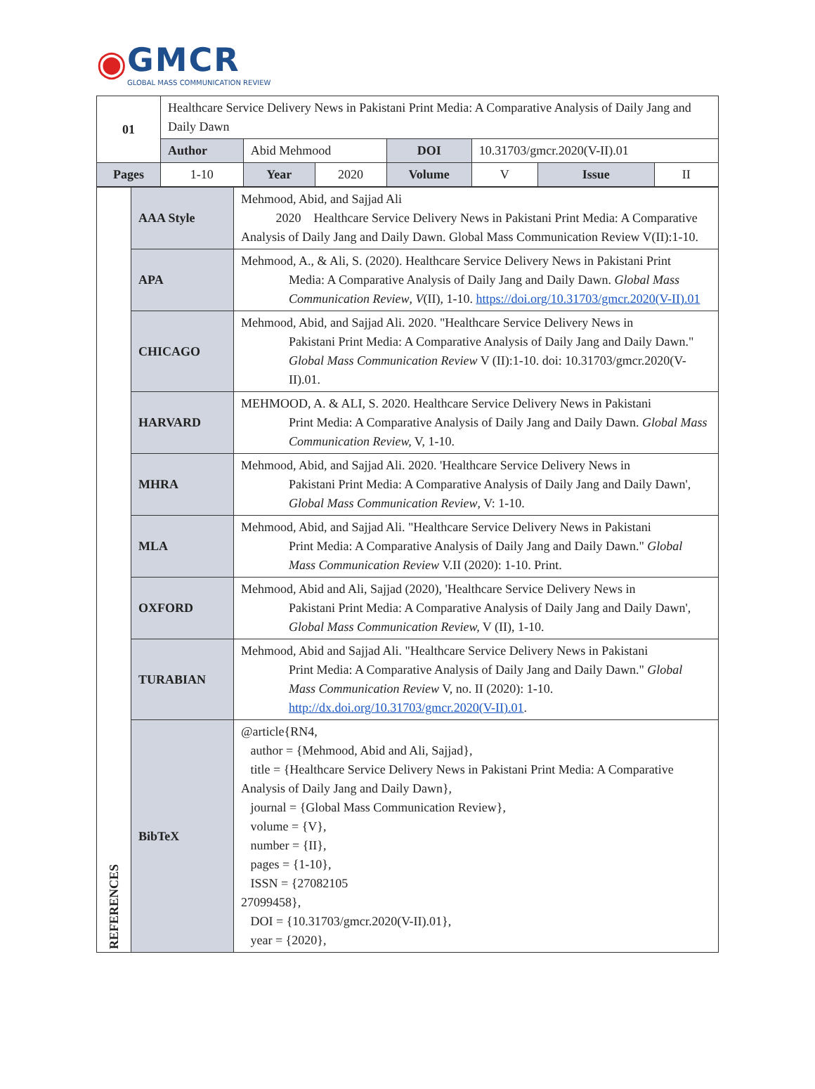◉
GMCR
GLOBAL MASS COMMUNICATION REVIEW
| 01 | Healthcare Service Delivery News in Pakistani Print Media: A Comparative Analysis of Daily Jang and Daily Dawn | | | | | | |
| | Author | Abid Mehmood | | DOI | 10.31703/gmcr.2020(V-II).01 | | |
| Pages | 1-10 | Year | 2020 | Volume | V | Issue | II |
| REFERENCES | AAA Style | Mehmood, Abid, and Sajjad Ali 2020 Healthcare Service Delivery News in Pakistani Print Media: A Comparative Analysis of Daily Jang and Daily Dawn. Global Mass Communication Review V(II):1-10. |
| | APA | Mehmood, A., & Ali, S. (2020). Healthcare Service Delivery News in Pakistani Print Media: A Comparative Analysis of Daily Jang and Daily Dawn. Global Mass Communication Review , V (II), 1-10. https://doi.org/10.31703/gmcr.2020(V-II).01 |
| | CHICAGO | Mehmood, Abid, and Sajjad Ali. 2020. "Healthcare Service Delivery News in Pakistani Print Media: A Comparative Analysis of Daily Jang and Daily Dawn." Global Mass Communication Review V (II):1-10. doi: 10.31703/gmcr.2020(V-II).01. |
| | HARVARD | MEHMOOD, A. & ALI, S. 2020. Healthcare Service Delivery News in Pakistani Print Media: A Comparative Analysis of Daily Jang and Daily Dawn. Global Mass Communication Review, V, 1-10. |
| | MHRA | Mehmood, Abid, and Sajjad Ali. 2020. 'Healthcare Service Delivery News in Pakistani Print Media: A Comparative Analysis of Daily Jang and Daily Dawn', Global Mass Communication Review , V: 1-10. |
| | MLA | Mehmood, Abid, and Sajjad Ali. "Healthcare Service Delivery News in Pakistani Print Media: A Comparative Analysis of Daily Jang and Daily Dawn." Global Mass Communication Review V.II (2020): 1-10. Print. |
| | OXFORD | Mehmood, Abid and Ali, Sajjad (2020), 'Healthcare Service Delivery News in Pakistani Print Media: A Comparative Analysis of Daily Jang and Daily Dawn', Global Mass Communication Review, V (II), 1-10. |
| | TURABIAN | Mehmood, Abid and Sajjad Ali. "Healthcare Service Delivery News in Pakistani Print Media: A Comparative Analysis of Daily Jang and Daily Dawn." Global Mass Communication Review V, no. II (2020): 1-10. http://dx.doi.org/10.31703/gmcr.2020(V-II).01 . |
| | BibTeX | @article{RN4, author = {Mehmood, Abid and Ali, Sajjad}, title = {Healthcare Service Delivery News in Pakistani Print Media: A Comparative Analysis of Daily Jang and Daily Dawn}, journal = {Global Mass Communication Review}, volume = {V}, number = {II}, pages = {1-10}, ISSN = {27082105 27099458}, DOI = {10.31703/gmcr.2020(V-II).01}, year = {2020}, |